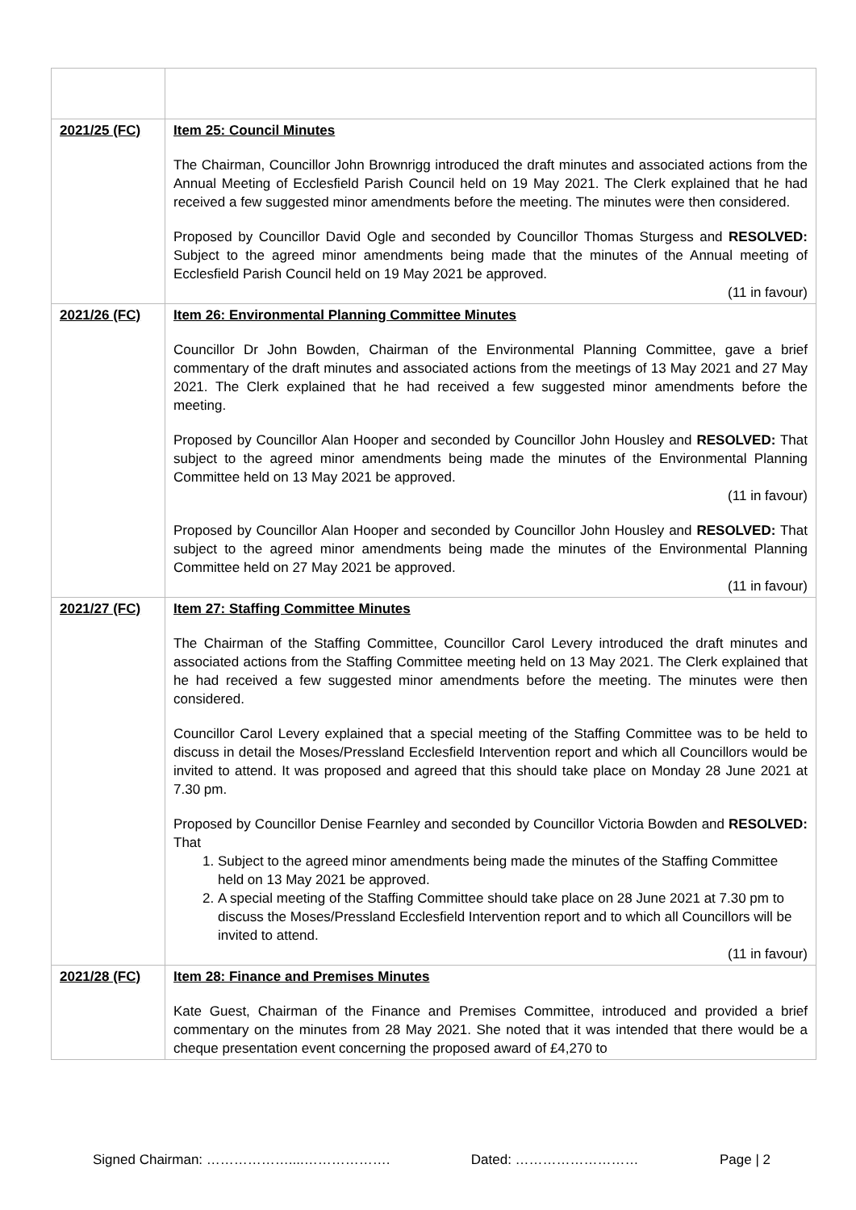| 2021/25 (FC) | Item 25: Council Minutes The Chairman, Councillor John Brownrigg introduced the draft minutes and associated actions from the Annual Meeting of Ecclesfield Parish Council held on 19 May 2021. The Clerk explained that he had received a few suggested minor amendments before the meeting. The minutes were then considered. Proposed by Councillor David Ogle and seconded by Councillor Thomas Sturgess and RESOLVED: Subject to the agreed minor amendments being made that the minutes of the Annual meeting of Ecclesfield Parish Council held on 19 May 2021 be approved. (11 in favour) |
| 2021/26 (FC) | Item 26: Environmental Planning Committee Minutes Councillor Dr John Bowden, Chairman of the Environmental Planning Committee, gave a brief commentary of the draft minutes and associated actions from the meetings of 13 May 2021 and 27 May 2021. The Clerk explained that he had received a few suggested minor amendments before the meeting. Proposed by Councillor Alan Hooper and seconded by Councillor John Housley and RESOLVED: That subject to the agreed minor amendments being made the minutes of the Environmental Planning Committee held on 13 May 2021 be approved. (11 in favour) Proposed by Councillor Alan Hooper and seconded by Councillor John Housley and RESOLVED: That subject to the agreed minor amendments being made the minutes of the Environmental Planning Committee held on 27 May 2021 be approved. (11 in favour) |
| 2021/27 (FC) | Item 27: Staffing Committee Minutes The Chairman of the Staffing Committee, Councillor Carol Levery introduced the draft minutes and associated actions from the Staffing Committee meeting held on 13 May 2021. The Clerk explained that he had received a few suggested minor amendments before the meeting. The minutes were then considered. Councillor Carol Levery explained that a special meeting of the Staffing Committee was to be held to discuss in detail the Moses/Pressland Ecclesfield Intervention report and which all Councillors would be invited to attend. It was proposed and agreed that this should take place on Monday 28 June 2021 at 7.30 pm. Proposed by Councillor Denise Fearnley and seconded by Councillor Victoria Bowden and RESOLVED: That 1. Subject to the agreed minor amendments being made the minutes of the Staffing Committee held on 13 May 2021 be approved. 2. A special meeting of the Staffing Committee should take place on 28 June 2021 at 7.30 pm to discuss the Moses/Pressland Ecclesfield Intervention report and to which all Councillors will be invited to attend. (11 in favour) |
| 2021/28 (FC) | Item 28: Finance and Premises Minutes Kate Guest, Chairman of the Finance and Premises Committee, introduced and provided a brief commentary on the minutes from 28 May 2021. She noted that it was intended that there would be a cheque presentation event concerning the proposed award of £4,270 to |
Signed Chairman: ………………....………………. Dated: ……………………… Page | 2